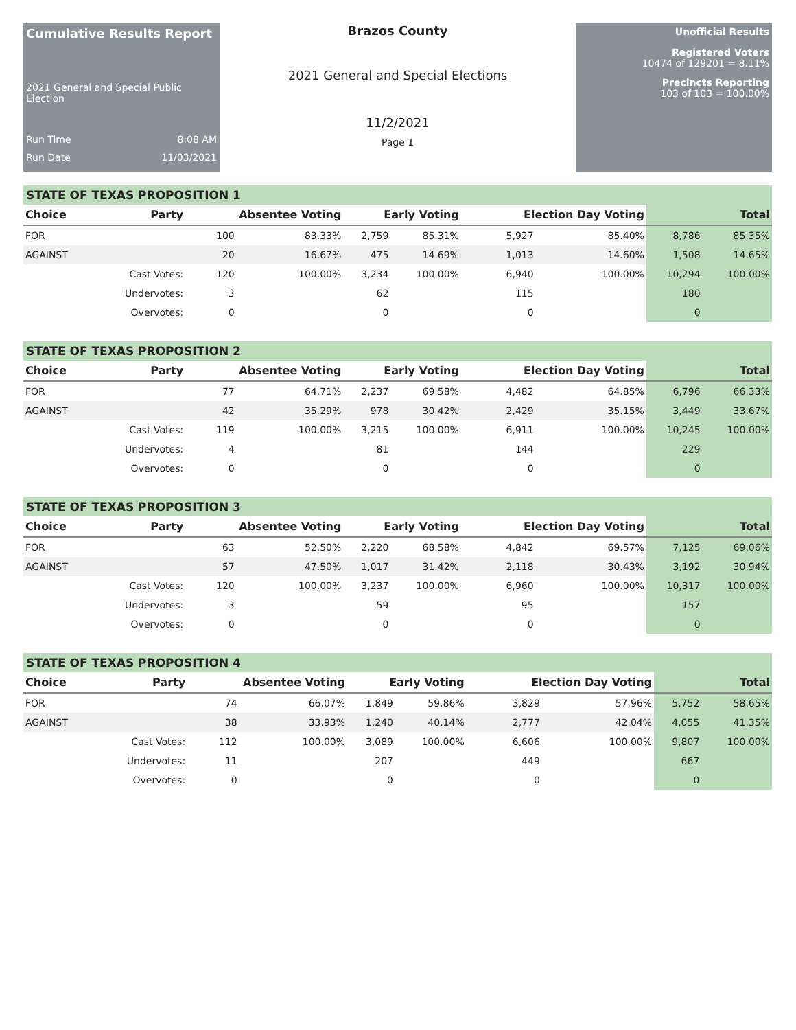Cumulative Results Report
2021 General and Special Public Election
Run Time 8:08 AM
Run Date 11/03/2021
Brazos County
2021 General and Special Elections
11/2/2021
Page 1
Unofficial Results
Registered Voters
10474 of 129201 = 8.11%
Precincts Reporting
103 of 103 = 100.00%
STATE OF TEXAS PROPOSITION 1
| Choice | Party | Absentee Voting | | Early Voting | | Election Day Voting | | Total | |
| --- | --- | --- | --- | --- | --- | --- | --- | --- | --- |
| FOR | | 100 | 83.33% | 2,759 | 85.31% | 5,927 | 85.40% | 8,786 | 85.35% |
| AGAINST | | 20 | 16.67% | 475 | 14.69% | 1,013 | 14.60% | 1,508 | 14.65% |
| | Cast Votes: | 120 | 100.00% | 3,234 | 100.00% | 6,940 | 100.00% | 10,294 | 100.00% |
| | Undervotes: | 3 | | 62 | | 115 | | 180 | |
| | Overvotes: | 0 | | 0 | | 0 | | 0 | |
STATE OF TEXAS PROPOSITION 2
| Choice | Party | Absentee Voting | | Early Voting | | Election Day Voting | | Total | |
| --- | --- | --- | --- | --- | --- | --- | --- | --- | --- |
| FOR | | 77 | 64.71% | 2,237 | 69.58% | 4,482 | 64.85% | 6,796 | 66.33% |
| AGAINST | | 42 | 35.29% | 978 | 30.42% | 2,429 | 35.15% | 3,449 | 33.67% |
| | Cast Votes: | 119 | 100.00% | 3,215 | 100.00% | 6,911 | 100.00% | 10,245 | 100.00% |
| | Undervotes: | 4 | | 81 | | 144 | | 229 | |
| | Overvotes: | 0 | | 0 | | 0 | | 0 | |
STATE OF TEXAS PROPOSITION 3
| Choice | Party | Absentee Voting | | Early Voting | | Election Day Voting | | Total | |
| --- | --- | --- | --- | --- | --- | --- | --- | --- | --- |
| FOR | | 63 | 52.50% | 2,220 | 68.58% | 4,842 | 69.57% | 7,125 | 69.06% |
| AGAINST | | 57 | 47.50% | 1,017 | 31.42% | 2,118 | 30.43% | 3,192 | 30.94% |
| | Cast Votes: | 120 | 100.00% | 3,237 | 100.00% | 6,960 | 100.00% | 10,317 | 100.00% |
| | Undervotes: | 3 | | 59 | | 95 | | 157 | |
| | Overvotes: | 0 | | 0 | | 0 | | 0 | |
STATE OF TEXAS PROPOSITION 4
| Choice | Party | Absentee Voting | | Early Voting | | Election Day Voting | | Total | |
| --- | --- | --- | --- | --- | --- | --- | --- | --- | --- |
| FOR | | 74 | 66.07% | 1,849 | 59.86% | 3,829 | 57.96% | 5,752 | 58.65% |
| AGAINST | | 38 | 33.93% | 1,240 | 40.14% | 2,777 | 42.04% | 4,055 | 41.35% |
| | Cast Votes: | 112 | 100.00% | 3,089 | 100.00% | 6,606 | 100.00% | 9,807 | 100.00% |
| | Undervotes: | 11 | | 207 | | 449 | | 667 | |
| | Overvotes: | 0 | | 0 | | 0 | | 0 | |